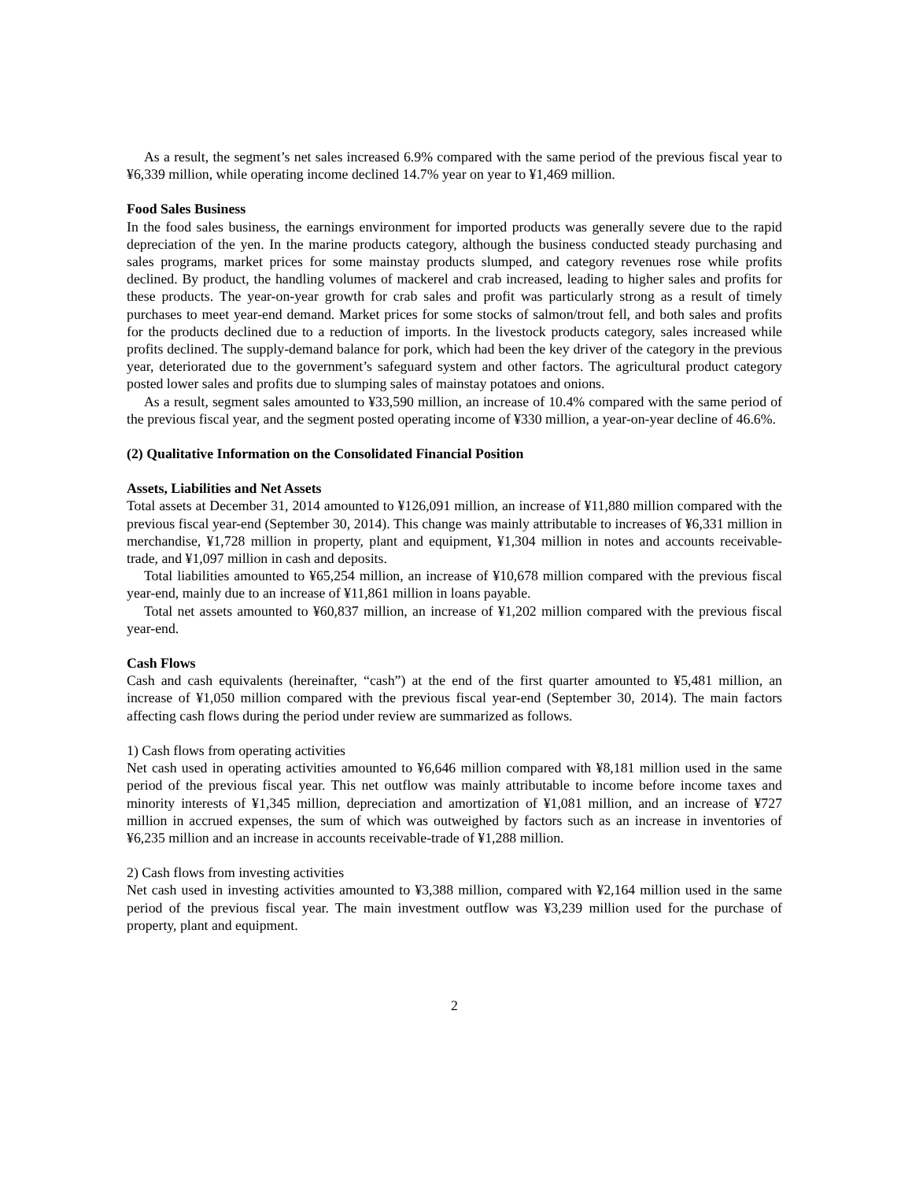As a result, the segment’s net sales increased 6.9% compared with the same period of the previous fiscal year to ¥6,339 million, while operating income declined 14.7% year on year to ¥1,469 million.
Food Sales Business
In the food sales business, the earnings environment for imported products was generally severe due to the rapid depreciation of the yen. In the marine products category, although the business conducted steady purchasing and sales programs, market prices for some mainstay products slumped, and category revenues rose while profits declined. By product, the handling volumes of mackerel and crab increased, leading to higher sales and profits for these products. The year-on-year growth for crab sales and profit was particularly strong as a result of timely purchases to meet year-end demand. Market prices for some stocks of salmon/trout fell, and both sales and profits for the products declined due to a reduction of imports. In the livestock products category, sales increased while profits declined. The supply-demand balance for pork, which had been the key driver of the category in the previous year, deteriorated due to the government’s safeguard system and other factors. The agricultural product category posted lower sales and profits due to slumping sales of mainstay potatoes and onions.
As a result, segment sales amounted to ¥33,590 million, an increase of 10.4% compared with the same period of the previous fiscal year, and the segment posted operating income of ¥330 million, a year-on-year decline of 46.6%.
(2) Qualitative Information on the Consolidated Financial Position
Assets, Liabilities and Net Assets
Total assets at December 31, 2014 amounted to ¥126,091 million, an increase of ¥11,880 million compared with the previous fiscal year-end (September 30, 2014). This change was mainly attributable to increases of ¥6,331 million in merchandise, ¥1,728 million in property, plant and equipment, ¥1,304 million in notes and accounts receivable-trade, and ¥1,097 million in cash and deposits.
Total liabilities amounted to ¥65,254 million, an increase of ¥10,678 million compared with the previous fiscal year-end, mainly due to an increase of ¥11,861 million in loans payable.
Total net assets amounted to ¥60,837 million, an increase of ¥1,202 million compared with the previous fiscal year-end.
Cash Flows
Cash and cash equivalents (hereinafter, “cash”) at the end of the first quarter amounted to ¥5,481 million, an increase of ¥1,050 million compared with the previous fiscal year-end (September 30, 2014). The main factors affecting cash flows during the period under review are summarized as follows.
1) Cash flows from operating activities
Net cash used in operating activities amounted to ¥6,646 million compared with ¥8,181 million used in the same period of the previous fiscal year. This net outflow was mainly attributable to income before income taxes and minority interests of ¥1,345 million, depreciation and amortization of ¥1,081 million, and an increase of ¥727 million in accrued expenses, the sum of which was outweighed by factors such as an increase in inventories of ¥6,235 million and an increase in accounts receivable-trade of ¥1,288 million.
2) Cash flows from investing activities
Net cash used in investing activities amounted to ¥3,388 million, compared with ¥2,164 million used in the same period of the previous fiscal year. The main investment outflow was ¥3,239 million used for the purchase of property, plant and equipment.
2